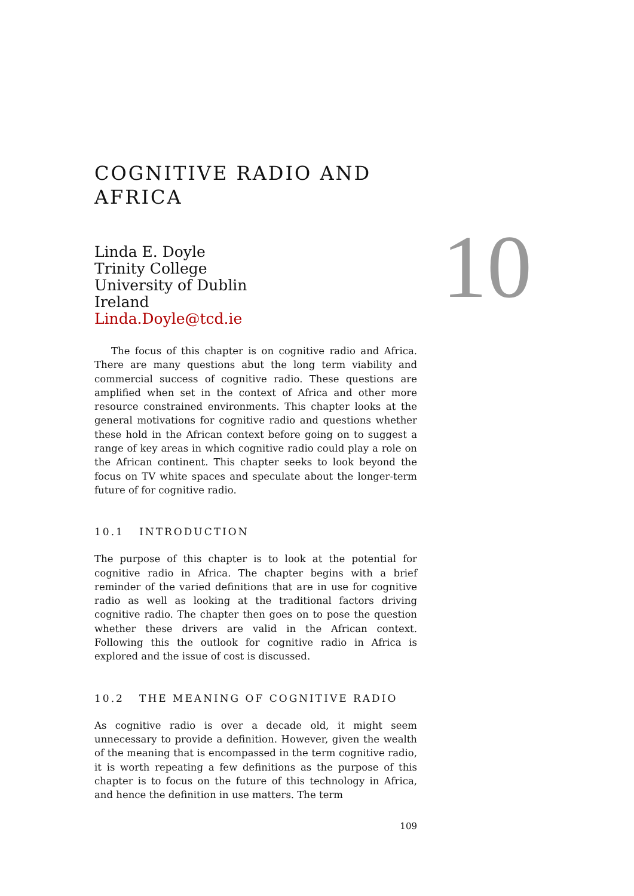COGNITIVE RADIO AND AFRICA
Linda E. Doyle
Trinity College
University of Dublin
Ireland
Linda.Doyle@tcd.ie
The focus of this chapter is on cognitive radio and Africa. There are many questions abut the long term viability and commercial success of cognitive radio. These questions are amplified when set in the context of Africa and other more resource constrained environments. This chapter looks at the general motivations for cognitive radio and questions whether these hold in the African context before going on to suggest a range of key areas in which cognitive radio could play a role on the African continent. This chapter seeks to look beyond the focus on TV white spaces and speculate about the longer-term future of for cognitive radio.
10.1 INTRODUCTION
The purpose of this chapter is to look at the potential for cognitive radio in Africa. The chapter begins with a brief reminder of the varied definitions that are in use for cognitive radio as well as looking at the traditional factors driving cognitive radio. The chapter then goes on to pose the question whether these drivers are valid in the African context. Following this the outlook for cognitive radio in Africa is explored and the issue of cost is discussed.
10.2 THE MEANING OF COGNITIVE RADIO
As cognitive radio is over a decade old, it might seem unnecessary to provide a definition. However, given the wealth of the meaning that is encompassed in the term cognitive radio, it is worth repeating a few definitions as the purpose of this chapter is to focus on the future of this technology in Africa, and hence the definition in use matters. The term
109
10